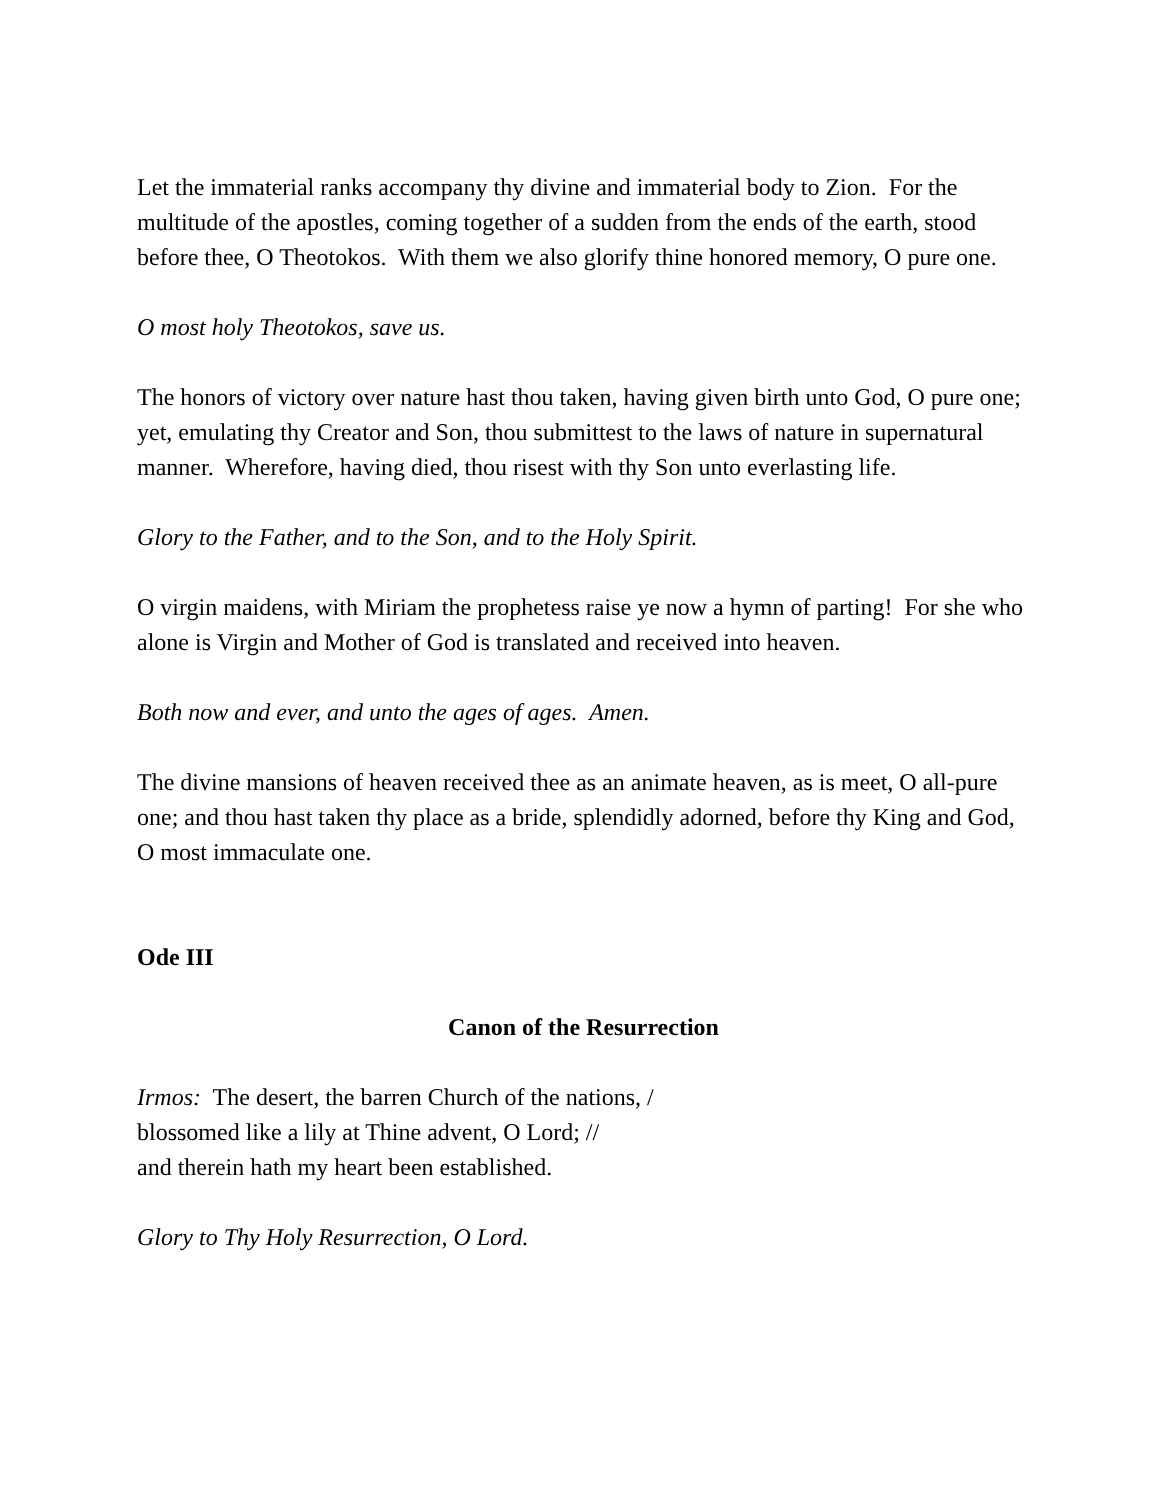Let the immaterial ranks accompany thy divine and immaterial body to Zion. For the multitude of the apostles, coming together of a sudden from the ends of the earth, stood before thee, O Theotokos. With them we also glorify thine honored memory, O pure one.
O most holy Theotokos, save us.
The honors of victory over nature hast thou taken, having given birth unto God, O pure one; yet, emulating thy Creator and Son, thou submittest to the laws of nature in supernatural manner. Wherefore, having died, thou risest with thy Son unto everlasting life.
Glory to the Father, and to the Son, and to the Holy Spirit.
O virgin maidens, with Miriam the prophetess raise ye now a hymn of parting! For she who alone is Virgin and Mother of God is translated and received into heaven.
Both now and ever, and unto the ages of ages. Amen.
The divine mansions of heaven received thee as an animate heaven, as is meet, O all-pure one; and thou hast taken thy place as a bride, splendidly adorned, before thy King and God, O most immaculate one.
Ode III
Canon of the Resurrection
Irmos: The desert, the barren Church of the nations, /
blossomed like a lily at Thine advent, O Lord; //
and therein hath my heart been established.
Glory to Thy Holy Resurrection, O Lord.